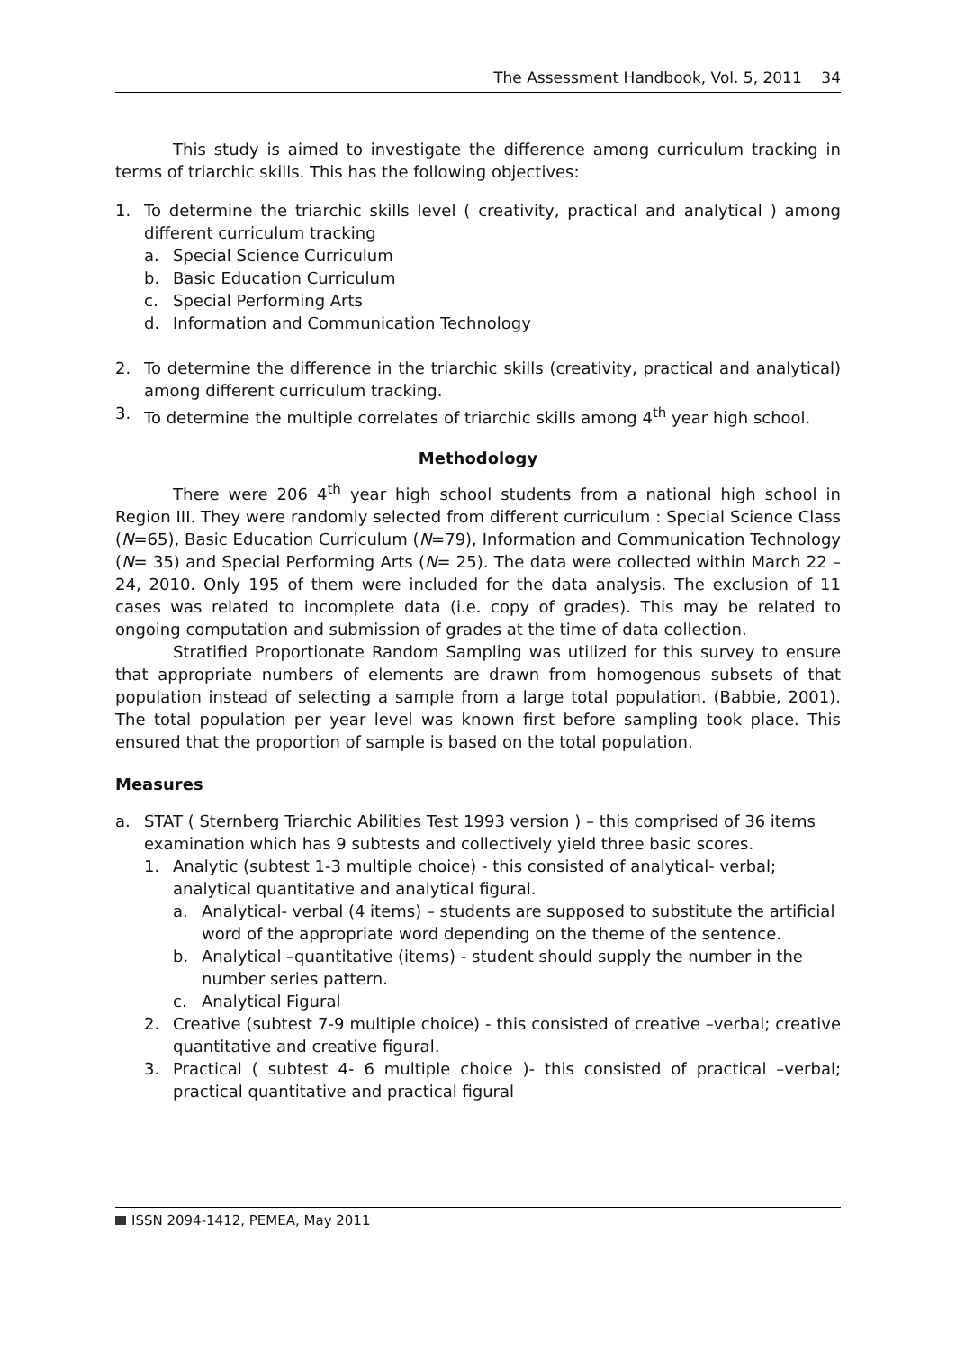The Assessment Handbook, Vol. 5, 2011 34
This study is aimed to investigate the difference among curriculum tracking in terms of triarchic skills. This has the following objectives:
1. To determine the triarchic skills level ( creativity, practical and analytical ) among different curriculum tracking
a. Special Science Curriculum
b. Basic Education Curriculum
c. Special Performing Arts
d. Information and Communication Technology
2. To determine the difference in the triarchic skills (creativity, practical and analytical) among different curriculum tracking.
3. To determine the multiple correlates of triarchic skills among 4<sup>th</sup> year high school.
Methodology
There were 206 4<sup>th</sup> year high school students from a national high school in Region III. They were randomly selected from different curriculum : Special Science Class (N=65), Basic Education Curriculum (N=79), Information and Communication Technology (N= 35) and Special Performing Arts (N= 25). The data were collected within March 22 – 24, 2010. Only 195 of them were included for the data analysis. The exclusion of 11 cases was related to incomplete data (i.e. copy of grades). This may be related to ongoing computation and submission of grades at the time of data collection.
Stratified Proportionate Random Sampling was utilized for this survey to ensure that appropriate numbers of elements are drawn from homogenous subsets of that population instead of selecting a sample from a large total population. (Babbie, 2001). The total population per year level was known first before sampling took place. This ensured that the proportion of sample is based on the total population.
Measures
a. STAT ( Sternberg Triarchic Abilities Test 1993 version ) – this comprised of 36 items examination which has 9 subtests and collectively yield three basic scores.
1. Analytic (subtest 1-3 multiple choice) - this consisted of analytical- verbal; analytical quantitative and analytical figural.
a. Analytical- verbal (4 items) – students are supposed to substitute the artificial word of the appropriate word depending on the theme of the sentence.
b. Analytical –quantitative (items) - student should supply the number in the number series pattern.
c. Analytical Figural
2. Creative (subtest 7-9 multiple choice) - this consisted of creative –verbal; creative quantitative and creative figural.
3. Practical ( subtest 4- 6 multiple choice )- this consisted of practical –verbal; practical quantitative and practical figural
ISSN 2094-1412, PEMEA, May 2011